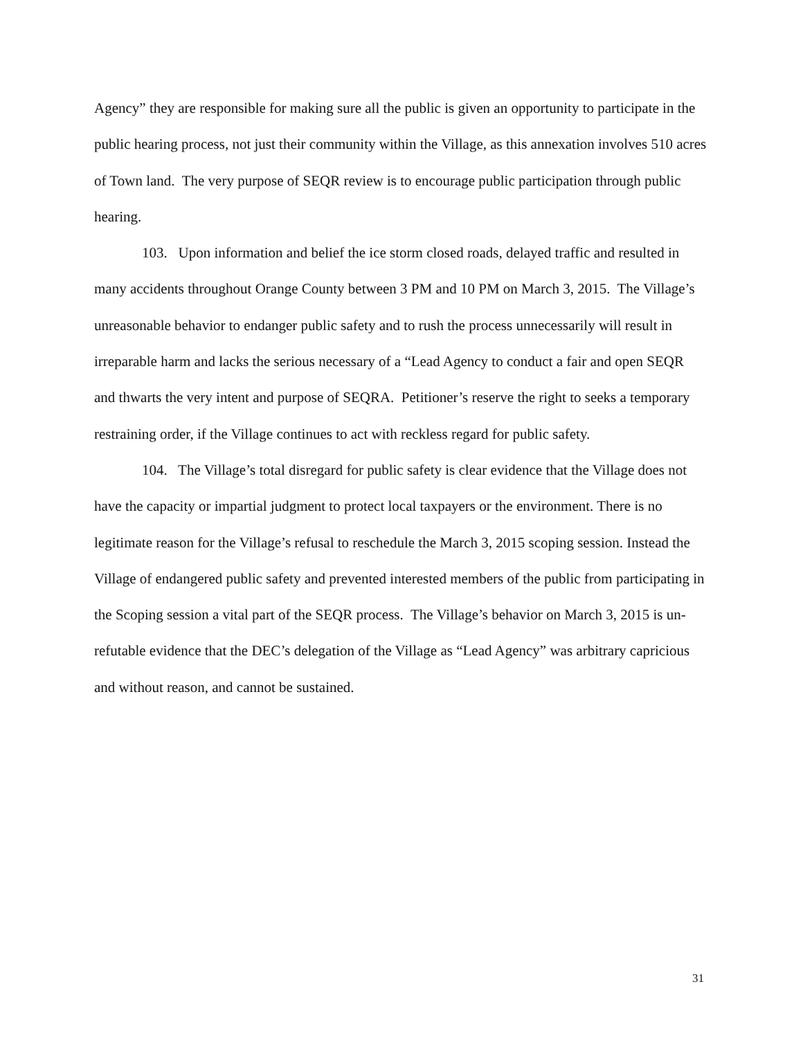Agency” they are responsible for making sure all the public is given an opportunity to participate in the public hearing process, not just their community within the Village, as this annexation involves 510 acres of Town land. The very purpose of SEQR review is to encourage public participation through public hearing.
103. Upon information and belief the ice storm closed roads, delayed traffic and resulted in many accidents throughout Orange County between 3 PM and 10 PM on March 3, 2015. The Village’s unreasonable behavior to endanger public safety and to rush the process unnecessarily will result in irreparable harm and lacks the serious necessary of a “Lead Agency to conduct a fair and open SEQR and thwarts the very intent and purpose of SEQRA. Petitioner’s reserve the right to seeks a temporary restraining order, if the Village continues to act with reckless regard for public safety.
104. The Village’s total disregard for public safety is clear evidence that the Village does not have the capacity or impartial judgment to protect local taxpayers or the environment. There is no legitimate reason for the Village’s refusal to reschedule the March 3, 2015 scoping session. Instead the Village of endangered public safety and prevented interested members of the public from participating in the Scoping session a vital part of the SEQR process. The Village’s behavior on March 3, 2015 is un-refutable evidence that the DEC’s delegation of the Village as “Lead Agency” was arbitrary capricious and without reason, and cannot be sustained.
31